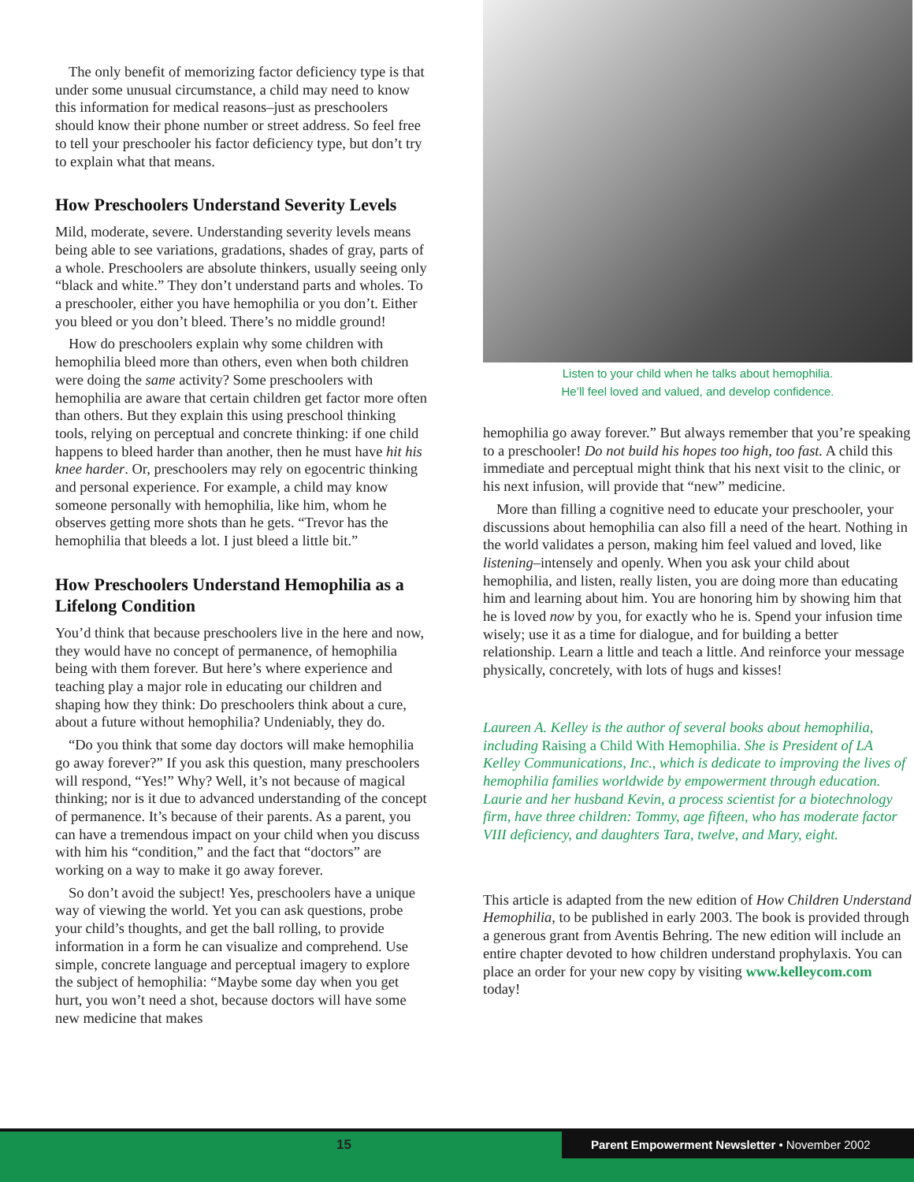The only benefit of memorizing factor deficiency type is that under some unusual circumstance, a child may need to know this information for medical reasons–just as preschoolers should know their phone number or street address. So feel free to tell your preschooler his factor deficiency type, but don’t try to explain what that means.
How Preschoolers Understand Severity Levels
Mild, moderate, severe. Understanding severity levels means being able to see variations, gradations, shades of gray, parts of a whole. Preschoolers are absolute thinkers, usually seeing only “black and white.” They don’t understand parts and wholes. To a preschooler, either you have hemophilia or you don’t. Either you bleed or you don’t bleed. There’s no middle ground!
How do preschoolers explain why some children with hemophilia bleed more than others, even when both children were doing the same activity? Some preschoolers with hemophilia are aware that certain children get factor more often than others. But they explain this using preschool thinking tools, relying on perceptual and concrete thinking: if one child happens to bleed harder than another, then he must have hit his knee harder. Or, preschoolers may rely on egocentric thinking and personal experience. For example, a child may know someone personally with hemophilia, like him, whom he observes getting more shots than he gets. “Trevor has the hemophilia that bleeds a lot. I just bleed a little bit.”
How Preschoolers Understand Hemophilia as a Lifelong Condition
You’d think that because preschoolers live in the here and now, they would have no concept of permanence, of hemophilia being with them forever. But here’s where experience and teaching play a major role in educating our children and shaping how they think: Do preschoolers think about a cure, about a future without hemophilia? Undeniably, they do.
“Do you think that some day doctors will make hemophilia go away forever?” If you ask this question, many preschoolers will respond, “Yes!” Why? Well, it’s not because of magical thinking; nor is it due to advanced understanding of the concept of permanence. It’s because of their parents. As a parent, you can have a tremendous impact on your child when you discuss with him his “condition,” and the fact that “doctors” are working on a way to make it go away forever.
So don’t avoid the subject! Yes, preschoolers have a unique way of viewing the world. Yet you can ask questions, probe your child’s thoughts, and get the ball rolling, to provide information in a form he can visualize and comprehend. Use simple, concrete language and perceptual imagery to explore the subject of hemophilia: “Maybe some day when you get hurt, you won’t need a shot, because doctors will have some new medicine that makes
Listen to your child when he talks about hemophilia.
He’ll feel loved and valued, and develop confidence.
hemophilia go away forever.” But always remember that you’re speaking to a preschooler! Do not build his hopes too high, too fast. A child this immediate and perceptual might think that his next visit to the clinic, or his next infusion, will provide that “new” medicine.
More than filling a cognitive need to educate your preschooler, your discussions about hemophilia can also fill a need of the heart. Nothing in the world validates a person, making him feel valued and loved, like listening–intensely and openly. When you ask your child about hemophilia, and listen, really listen, you are doing more than educating him and learning about him. You are honoring him by showing him that he is loved now by you, for exactly who he is. Spend your infusion time wisely; use it as a time for dialogue, and for building a better relationship. Learn a little and teach a little. And reinforce your message physically, concretely, with lots of hugs and kisses!
Laureen A. Kelley is the author of several books about hemophilia, including Raising a Child With Hemophilia. She is President of LA Kelley Communications, Inc., which is dedicate to improving the lives of hemophilia families worldwide by empowerment through education. Laurie and her husband Kevin, a process scientist for a biotechnology firm, have three children: Tommy, age fifteen, who has moderate factor VIII deficiency, and daughters Tara, twelve, and Mary, eight.
This article is adapted from the new edition of How Children Understand Hemophilia, to be published in early 2003. The book is provided through a generous grant from Aventis Behring. The new edition will include an entire chapter devoted to how children understand prophylaxis. You can place an order for your new copy by visiting www.kelleycom.com today!
15
Parent Empowerment Newsletter • November 2002